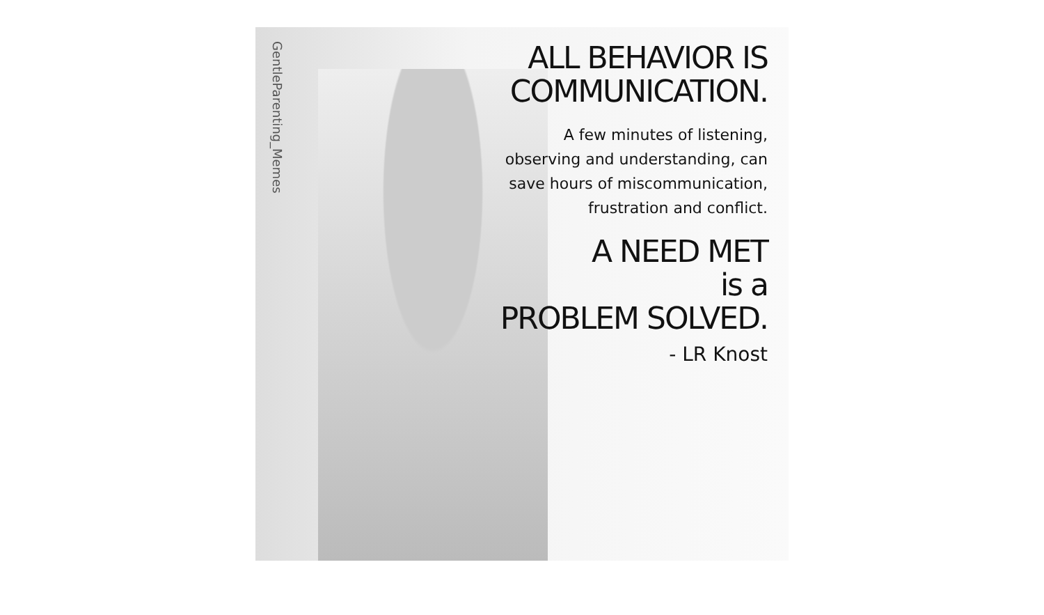GentleParenting_Memes
ALL BEHAVIOR IS
COMMUNICATION.
A few minutes of listening,
observing and understanding, can
save hours of miscommunication,
frustration and conflict.
A NEED MET
is a
PROBLEM SOLVED.
- LR Knost